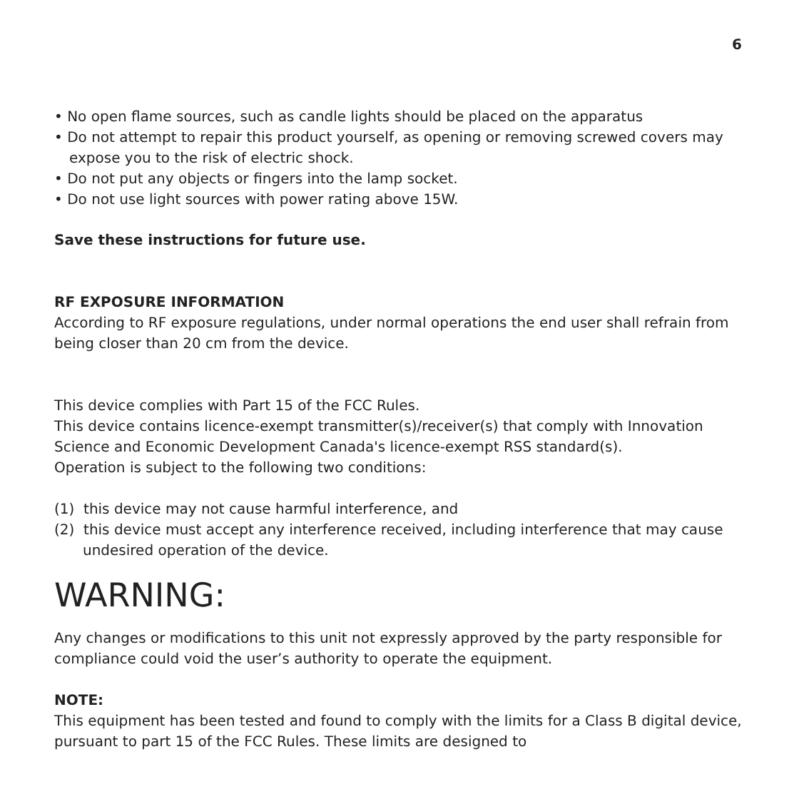6
• No open flame sources, such as candle lights should be placed on the apparatus
• Do not attempt to repair this product yourself, as opening or removing screwed covers may expose you to the risk of electric shock.
• Do not put any objects or fingers into the lamp socket.
• Do not use light sources with power rating above 15W.
Save these instructions for future use.
RF EXPOSURE INFORMATION
According to RF exposure regulations, under normal operations the end user shall refrain from being closer than 20 cm from the device.
This device complies with Part 15 of the FCC Rules.
This device contains licence-exempt transmitter(s)/receiver(s) that comply with Innovation Science and Economic Development Canada's licence-exempt RSS standard(s).
Operation is subject to the following two conditions:
(1) this device may not cause harmful interference, and
(2) this device must accept any interference received, including interference that may cause undesired operation of the device.
WARNING:
Any changes or modifications to this unit not expressly approved by the party responsible for compliance could void the user’s authority to operate the equipment.
NOTE:
This equipment has been tested and found to comply with the limits for a Class B digital device, pursuant to part 15 of the FCC Rules. These limits are designed to